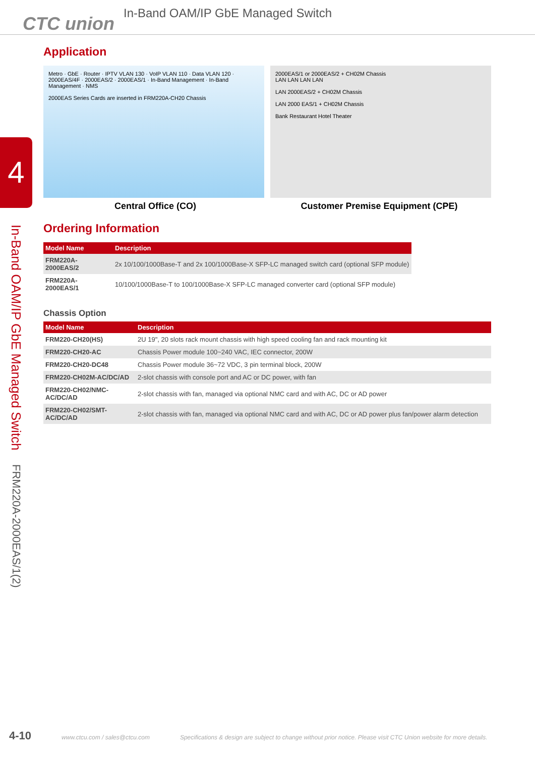CTC union
In-Band OAM/IP GbE Managed Switch
4
In-Band OAM/IP GbE Managed Switch FRM220A-2000EAS/1(2)
Application
Metro · GbE · Router · IPTV VLAN 130 · VoIP VLAN 110 · Data VLAN 120 · 2000EAS/4F · 2000EAS/2 · 2000EAS/1 · In-Band Management · In-Band Management · NMS
2000EAS Series Cards are inserted in FRM220A-CH20 Chassis
2000EAS/1 or 2000EAS/2 + CH02M Chassis
LAN LAN LAN LAN
LAN 2000EAS/2 + CH02M Chassis
LAN 2000 EAS/1 + CH02M Chassis
Bank Restaurant Hotel Theater
Central Office (CO) Customer Premise Equipment (CPE)
Ordering Information
| Model Name | Description |
| --- | --- |
| FRM220A-2000EAS/2 | 2x 10/100/1000Base-T and 2x 100/1000Base-X SFP-LC managed switch card (optional SFP module) |
| FRM220A-2000EAS/1 | 10/100/1000Base-T to 100/1000Base-X SFP-LC managed converter card (optional SFP module) |
Chassis Option
| Model Name | Description |
| --- | --- |
| FRM220-CH20(HS) | 2U 19", 20 slots rack mount chassis with high speed cooling fan and rack mounting kit |
| FRM220-CH20-AC | Chassis Power module 100~240 VAC, IEC connector, 200W |
| FRM220-CH20-DC48 | Chassis Power module 36~72 VDC, 3 pin terminal block, 200W |
| FRM220-CH02M-AC/DC/AD | 2-slot chassis with console port and AC or DC power, with fan |
| FRM220-CH02/NMC-AC/DC/AD | 2-slot chassis with fan, managed via optional NMC card and with AC, DC or AD power |
| FRM220-CH02/SMT-AC/DC/AD | 2-slot chassis with fan, managed via optional NMC card and with AC, DC or AD power plus fan/power alarm detection |
4-10 www.ctcu.com / sales@ctcu.com Specifications & design are subject to change without prior notice. Please visit CTC Union website for more details.